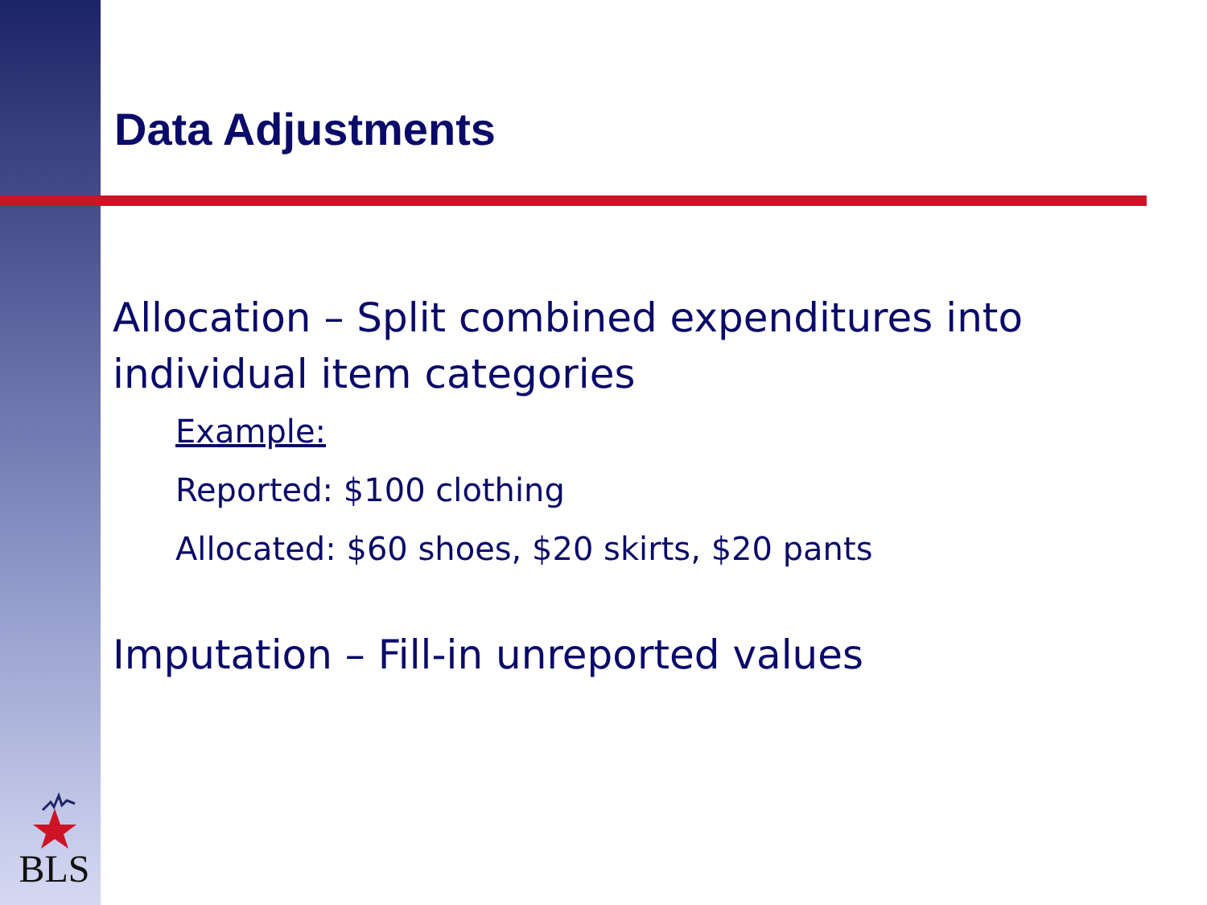Data Adjustments
Allocation – Split combined expenditures into individual item categories
Example:
Reported: $100 clothing
Allocated: $60 shoes, $20 skirts, $20 pants
Imputation – Fill-in unreported values
BLS